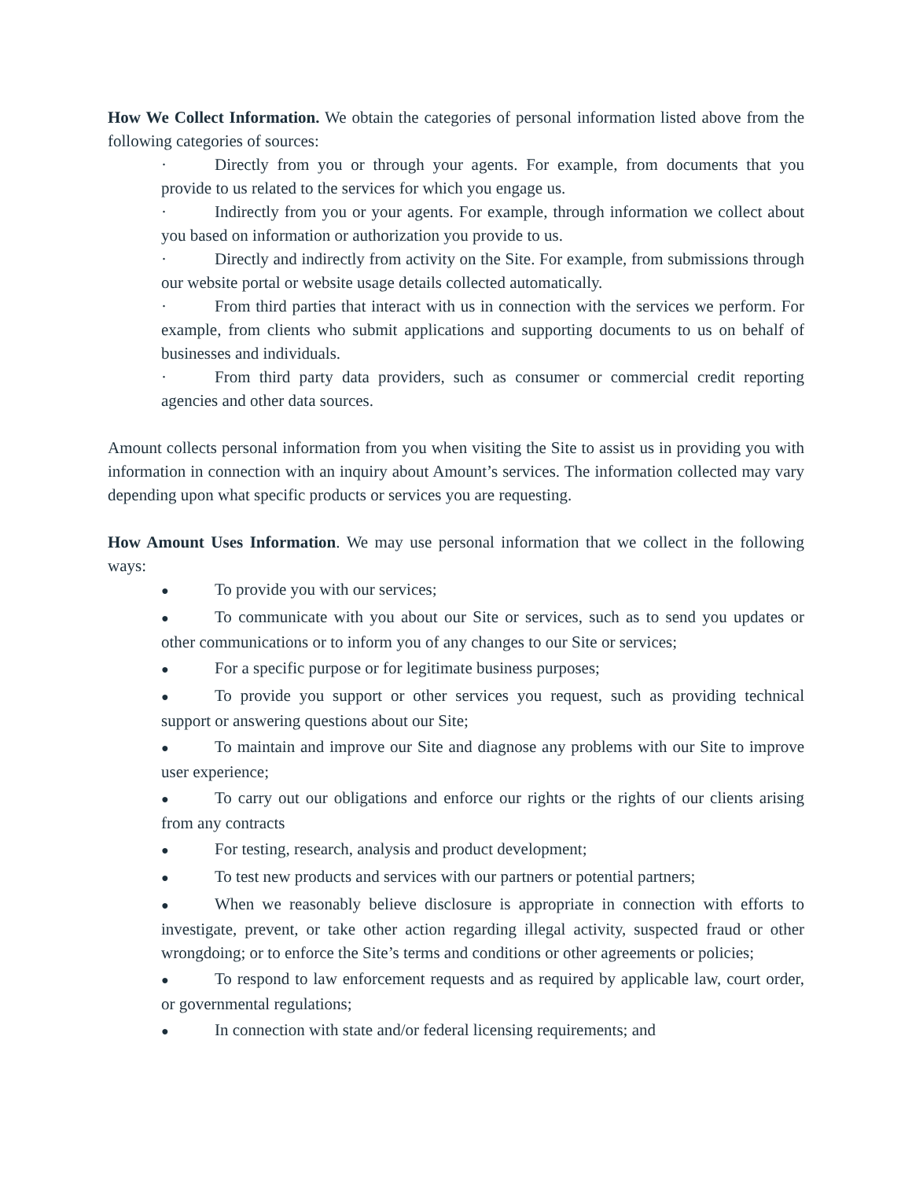How We Collect Information. We obtain the categories of personal information listed above from the following categories of sources:
· Directly from you or through your agents. For example, from documents that you provide to us related to the services for which you engage us.
· Indirectly from you or your agents. For example, through information we collect about you based on information or authorization you provide to us.
· Directly and indirectly from activity on the Site. For example, from submissions through our website portal or website usage details collected automatically.
· From third parties that interact with us in connection with the services we perform. For example, from clients who submit applications and supporting documents to us on behalf of businesses and individuals.
· From third party data providers, such as consumer or commercial credit reporting agencies and other data sources.
Amount collects personal information from you when visiting the Site to assist us in providing you with information in connection with an inquiry about Amount’s services. The information collected may vary depending upon what specific products or services you are requesting.
How Amount Uses Information. We may use personal information that we collect in the following ways:
● To provide you with our services;
● To communicate with you about our Site or services, such as to send you updates or other communications or to inform you of any changes to our Site or services;
● For a specific purpose or for legitimate business purposes;
● To provide you support or other services you request, such as providing technical support or answering questions about our Site;
● To maintain and improve our Site and diagnose any problems with our Site to improve user experience;
● To carry out our obligations and enforce our rights or the rights of our clients arising from any contracts
● For testing, research, analysis and product development;
● To test new products and services with our partners or potential partners;
● When we reasonably believe disclosure is appropriate in connection with efforts to investigate, prevent, or take other action regarding illegal activity, suspected fraud or other wrongdoing; or to enforce the Site’s terms and conditions or other agreements or policies;
● To respond to law enforcement requests and as required by applicable law, court order, or governmental regulations;
● In connection with state and/or federal licensing requirements; and